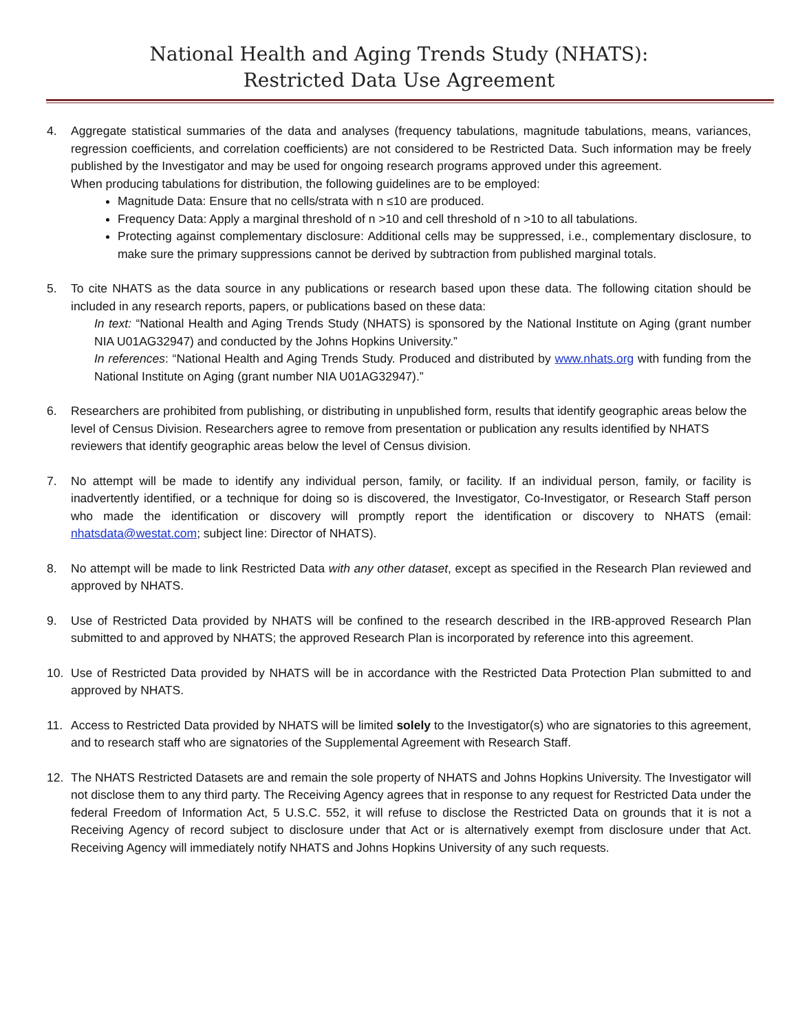National Health and Aging Trends Study (NHATS):
Restricted Data Use Agreement
4. Aggregate statistical summaries of the data and analyses (frequency tabulations, magnitude tabulations, means, variances, regression coefficients, and correlation coefficients) are not considered to be Restricted Data. Such information may be freely published by the Investigator and may be used for ongoing research programs approved under this agreement.
When producing tabulations for distribution, the following guidelines are to be employed:
Magnitude Data: Ensure that no cells/strata with n ≤10 are produced.
Frequency Data: Apply a marginal threshold of n >10 and cell threshold of n >10 to all tabulations.
Protecting against complementary disclosure: Additional cells may be suppressed, i.e., complementary disclosure, to make sure the primary suppressions cannot be derived by subtraction from published marginal totals.
5. To cite NHATS as the data source in any publications or research based upon these data. The following citation should be included in any research reports, papers, or publications based on these data:
In text: “National Health and Aging Trends Study (NHATS) is sponsored by the National Institute on Aging (grant number NIA U01AG32947) and conducted by the Johns Hopkins University.”
In references: “National Health and Aging Trends Study. Produced and distributed by www.nhats.org with funding from the National Institute on Aging (grant number NIA U01AG32947).”
6. Researchers are prohibited from publishing, or distributing in unpublished form, results that identify geographic areas below the level of Census Division. Researchers agree to remove from presentation or publication any results identified by NHATS reviewers that identify geographic areas below the level of Census division.
7. No attempt will be made to identify any individual person, family, or facility. If an individual person, family, or facility is inadvertently identified, or a technique for doing so is discovered, the Investigator, Co-Investigator, or Research Staff person who made the identification or discovery will promptly report the identification or discovery to NHATS (email: nhatsdata@westat.com; subject line: Director of NHATS).
8. No attempt will be made to link Restricted Data with any other dataset, except as specified in the Research Plan reviewed and approved by NHATS.
9. Use of Restricted Data provided by NHATS will be confined to the research described in the IRB-approved Research Plan submitted to and approved by NHATS; the approved Research Plan is incorporated by reference into this agreement.
10. Use of Restricted Data provided by NHATS will be in accordance with the Restricted Data Protection Plan submitted to and approved by NHATS.
11. Access to Restricted Data provided by NHATS will be limited solely to the Investigator(s) who are signatories to this agreement, and to research staff who are signatories of the Supplemental Agreement with Research Staff.
12. The NHATS Restricted Datasets are and remain the sole property of NHATS and Johns Hopkins University. The Investigator will not disclose them to any third party. The Receiving Agency agrees that in response to any request for Restricted Data under the federal Freedom of Information Act, 5 U.S.C. 552, it will refuse to disclose the Restricted Data on grounds that it is not a Receiving Agency of record subject to disclosure under that Act or is alternatively exempt from disclosure under that Act. Receiving Agency will immediately notify NHATS and Johns Hopkins University of any such requests.